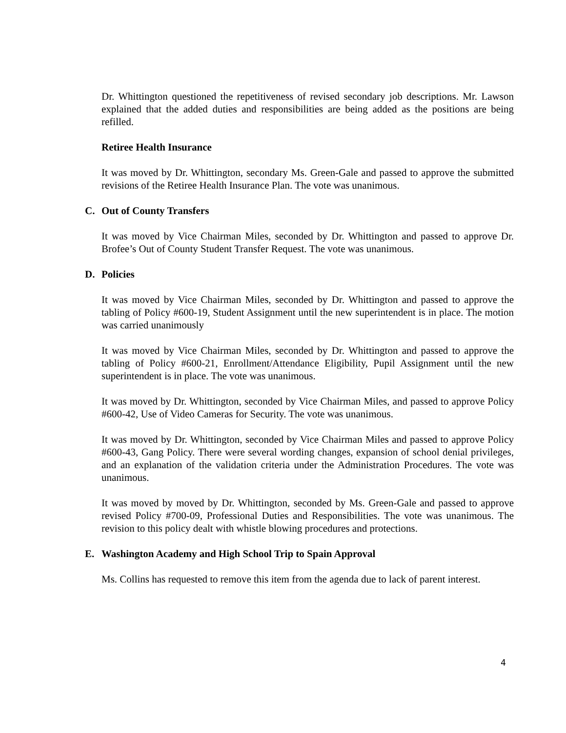Dr. Whittington questioned the repetitiveness of revised secondary job descriptions. Mr. Lawson explained that the added duties and responsibilities are being added as the positions are being refilled.
Retiree Health Insurance
It was moved by Dr. Whittington, secondary Ms. Green-Gale and passed to approve the submitted revisions of the Retiree Health Insurance Plan. The vote was unanimous.
C. Out of County Transfers
It was moved by Vice Chairman Miles, seconded by Dr. Whittington and passed to approve Dr. Brofee’s Out of County Student Transfer Request. The vote was unanimous.
D. Policies
It was moved by Vice Chairman Miles, seconded by Dr. Whittington and passed to approve the tabling of Policy #600-19, Student Assignment until the new superintendent is in place. The motion was carried unanimously
It was moved by Vice Chairman Miles, seconded by Dr. Whittington and passed to approve the tabling of Policy #600-21, Enrollment/Attendance Eligibility, Pupil Assignment until the new superintendent is in place. The vote was unanimous.
It was moved by Dr. Whittington, seconded by Vice Chairman Miles, and passed to approve Policy #600-42, Use of Video Cameras for Security. The vote was unanimous.
It was moved by Dr. Whittington, seconded by Vice Chairman Miles and passed to approve Policy #600-43, Gang Policy. There were several wording changes, expansion of school denial privileges, and an explanation of the validation criteria under the Administration Procedures. The vote was unanimous.
It was moved by moved by Dr. Whittington, seconded by Ms. Green-Gale and passed to approve revised Policy #700-09, Professional Duties and Responsibilities. The vote was unanimous. The revision to this policy dealt with whistle blowing procedures and protections.
E. Washington Academy and High School Trip to Spain Approval
Ms. Collins has requested to remove this item from the agenda due to lack of parent interest.
4